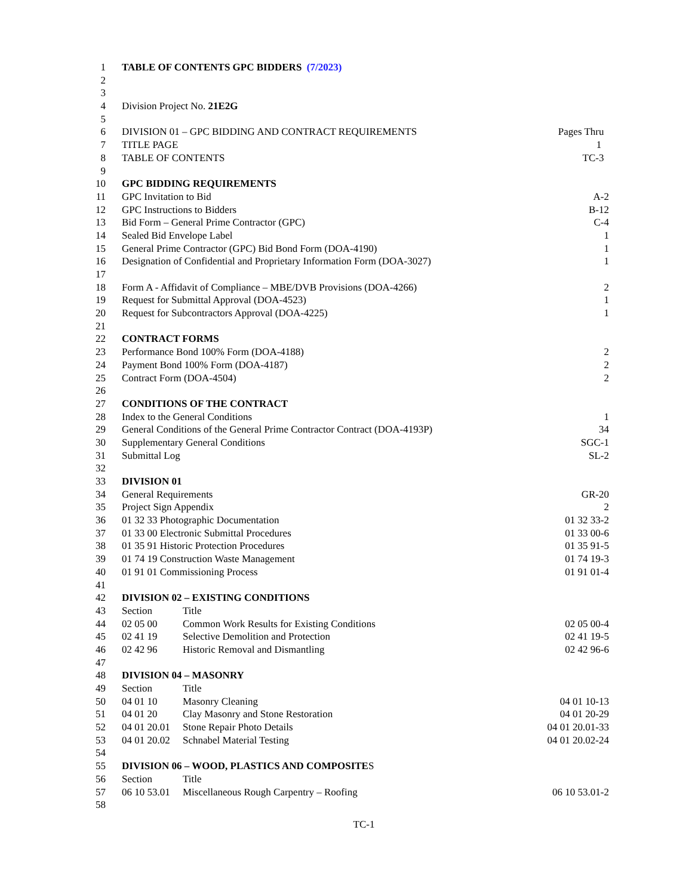| 1 | TABLE OF CONTENTS GPC BIDDERS (7/2023) | | |
| 2 | | | |
| 3 | | | |
| 4 | Division Project No. 21E2G | | |
| 5 | | | |
| 6 | DIVISION 01 – GPC BIDDING AND CONTRACT REQUIREMENTS | | Pages Thru |
| 7 | TITLE PAGE | | 1 |
| 8 | TABLE OF CONTENTS | | TC-3 |
| 9 | | | |
| 10 | GPC BIDDING REQUIREMENTS | | |
| 11 | GPC Invitation to Bid | | A-2 |
| 12 | GPC Instructions to Bidders | | B-12 |
| 13 | Bid Form – General Prime Contractor (GPC) | | C-4 |
| 14 | Sealed Bid Envelope Label | | 1 |
| 15 | General Prime Contractor (GPC) Bid Bond Form (DOA-4190) | | 1 |
| 16 | Designation of Confidential and Proprietary Information Form (DOA-3027) | | 1 |
| 17 | | | |
| 18 | Form A - Affidavit of Compliance – MBE/DVB Provisions (DOA-4266) | | 2 |
| 19 | Request for Submittal Approval (DOA-4523) | | 1 |
| 20 | Request for Subcontractors Approval (DOA-4225) | | 1 |
| 21 | | | |
| 22 | CONTRACT FORMS | | |
| 23 | Performance Bond 100% Form (DOA-4188) | | 2 |
| 24 | Payment Bond 100% Form (DOA-4187) | | 2 |
| 25 | Contract Form (DOA-4504) | | 2 |
| 26 | | | |
| 27 | CONDITIONS OF THE CONTRACT | | |
| 28 | Index to the General Conditions | | 1 |
| 29 | General Conditions of the General Prime Contractor Contract (DOA-4193P) | | 34 |
| 30 | Supplementary General Conditions | | SGC-1 |
| 31 | Submittal Log | | SL-2 |
| 32 | | | |
| 33 | DIVISION 01 | | |
| 34 | General Requirements | | GR-20 |
| 35 | Project Sign Appendix | | 2 |
| 36 | 01 32 33 Photographic Documentation | | 01 32 33-2 |
| 37 | 01 33 00 Electronic Submittal Procedures | | 01 33 00-6 |
| 38 | 01 35 91 Historic Protection Procedures | | 01 35 91-5 |
| 39 | 01 74 19 Construction Waste Management | | 01 74 19-3 |
| 40 | 01 91 01 Commissioning Process | | 01 91 01-4 |
| 41 | | | |
| 42 | DIVISION 02 – EXISTING CONDITIONS | | |
| 43 | Section | Title | |
| 44 | 02 05 00 | Common Work Results for Existing Conditions | 02 05 00-4 |
| 45 | 02 41 19 | Selective Demolition and Protection | 02 41 19-5 |
| 46 | 02 42 96 | Historic Removal and Dismantling | 02 42 96-6 |
| 47 | | | |
| 48 | DIVISION 04 – MASONRY | | |
| 49 | Section | Title | |
| 50 | 04 01 10 | Masonry Cleaning | 04 01 10-13 |
| 51 | 04 01 20 | Clay Masonry and Stone Restoration | 04 01 20-29 |
| 52 | 04 01 20.01 | Stone Repair Photo Details | 04 01 20.01-33 |
| 53 | 04 01 20.02 | Schnabel Material Testing | 04 01 20.02-24 |
| 54 | | | |
| 55 | DIVISION 06 – WOOD, PLASTICS AND COMPOSITE S | | |
| 56 | Section | Title | |
| 57 | 06 10 53.01 | Miscellaneous Rough Carpentry – Roofing | 06 10 53.01-2 |
| 58 | | | |
TC-1